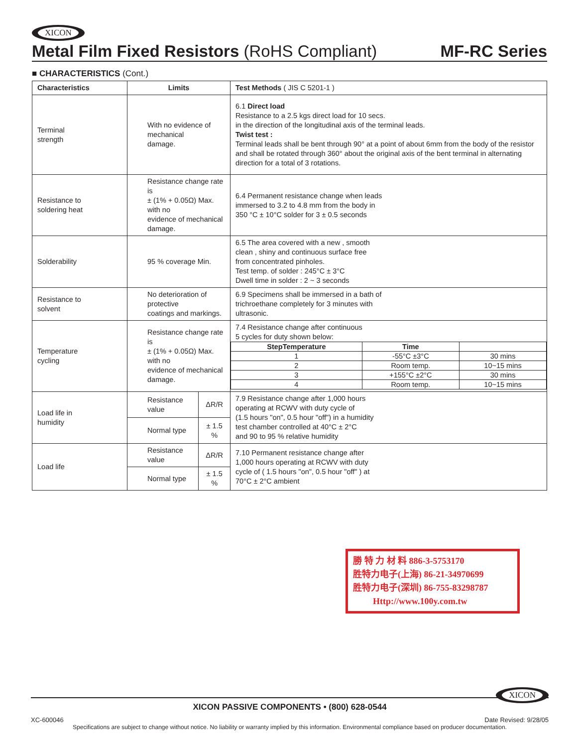XICON
Metal Film Fixed Resistors (RoHS Compliant) MF-RC Series
■ CHARACTERISTICS (Cont.)
| Characteristics | Limits | | Test Methods ( JIS C 5201-1 ) |
| --- | --- | --- | --- |
| Terminal strength | With no evidence of mechanical damage. | | 6.1 Direct load Resistance to a 2.5 kgs direct load for 10 secs. in the direction of the longitudinal axis of the terminal leads. Twist test : Terminal leads shall be bent through 90° at a point of about 6mm from the body of the resistor and shall be rotated through 360° about the original axis of the bent terminal in alternating direction for a total of 3 rotations. |
| Resistance to soldering heat | Resistance change rate is ± (1% + 0.05Ω) Max. with no evidence of mechanical damage. | | 6.4 Permanent resistance change when leads immersed to 3.2 to 4.8 mm from the body in 350 °C ± 10°C solder for 3 ± 0.5 seconds |
| Solderability | 95 % coverage Min. | | 6.5 The area covered with a new , smooth clean , shiny and continuous surface free from concentrated pinholes. Test temp. of solder : 245°C ± 3°C Dwell time in solder : 2 ~ 3 seconds |
| Resistance to solvent | No deterioration of protective coatings and markings. | | 6.9 Specimens shall be immersed in a bath of trichroethane completely for 3 minutes with ultrasonic. |
| Temperature cycling | Resistance change rate is ± (1% + 0.05Ω) Max. with no evidence of mechanical damage. | | 7.4 Resistance change after continuous 5 cycles for duty shown below: / StepTemperature / Time / / / --- / --- / --- / / 1 / -55°C ±3°C / 30 mins / / 2 / Room temp. / 10~15 mins / / 3 / +155°C ±2°C / 30 mins / / 4 / Room temp. / 10~15 mins / |
| Load life in humidity | Resistance value | ΔR/R | 7.9 Resistance change after 1,000 hours operating at RCWV with duty cycle of (1.5 hours "on", 0.5 hour "off") in a humidity test chamber controlled at 40°C ± 2°C and 90 to 95 % relative humidity |
| | Normal type | ± 1.5 % | |
| Load life | Resistance value | ΔR/R | 7.10 Permanent resistance change after 1,000 hours operating at RCWV with duty cycle of ( 1.5 hours "on", 0.5 hour "off" ) at 70°C ± 2°C ambient |
| | Normal type | ± 1.5 % | |
勝 特 力 材 料 886-3-5753170
胜特力电子(上海) 86-21-34970699
胜特力电子(深圳) 86-755-83298787
Http://www.100y.com.tw
XICON
XICON PASSIVE COMPONENTS • (800) 628-0544
XC-600046 Date Revised: 9/28/05
Specifications are subject to change without notice. No liability or warranty implied by this information. Environmental compliance based on producer documentation.